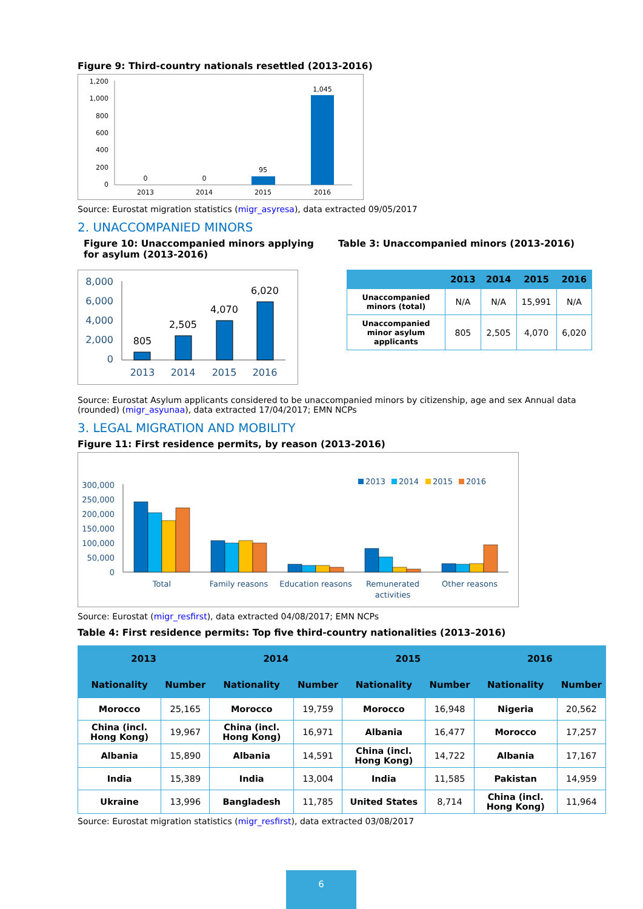Figure 9: Third-country nationals resettled (2013-2016)
1,200
1,000
800
600
400
200
0
0
0
95
1,045
2013
2014
2015
2016
Source: Eurostat migration statistics (migr_asyresa), data extracted 09/05/2017
2. UNACCOMPANIED MINORS
Figure 10: Unaccompanied minors applying for asylum (2013-2016)
8,000
6,000
4,000
2,000
0
805
2,505
4,070
6,020
2013
2014
2015
2016
Table 3: Unaccompanied minors (2013-2016)
| | 2013 | 2014 | 2015 | 2016 |
| --- | --- | --- | --- | --- |
| Unaccompanied minors (total) | N/A | N/A | 15,991 | N/A |
| Unaccompanied minor asylum applicants | 805 | 2,505 | 4,070 | 6,020 |
Source: Eurostat Asylum applicants considered to be unaccompanied minors by citizenship, age and sex Annual data (rounded) (migr_asyunaa), data extracted 17/04/2017; EMN NCPs
3. LEGAL MIGRATION AND MOBILITY
Figure 11: First residence permits, by reason (2013-2016)
2013
2014
2015
2016
300,000
250,000
200,000
150,000
100,000
50,000
0
Total
Family reasons
Education reasons
Remunerated
activities
Other reasons
Source: Eurostat (migr_resfirst), data extracted 04/08/2017; EMN NCPs
Table 4: First residence permits: Top five third-country nationalities (2013–2016)
| 2013 | | 2014 | | 2015 | | 2016 | |
| --- | --- | --- | --- | --- | --- | --- | --- |
| Nationality | Number | Nationality | Number | Nationality | Number | Nationality | Number |
| Morocco | 25,165 | Morocco | 19,759 | Morocco | 16,948 | Nigeria | 20,562 |
| China (incl. Hong Kong) | 19,967 | China (incl. Hong Kong) | 16,971 | Albania | 16,477 | Morocco | 17,257 |
| Albania | 15,890 | Albania | 14,591 | China (incl. Hong Kong) | 14,722 | Albania | 17,167 |
| India | 15,389 | India | 13,004 | India | 11,585 | Pakistan | 14,959 |
| Ukraine | 13,996 | Bangladesh | 11,785 | United States | 8,714 | China (incl. Hong Kong) | 11,964 |
Source: Eurostat migration statistics (migr_resfirst), data extracted 03/08/2017
6